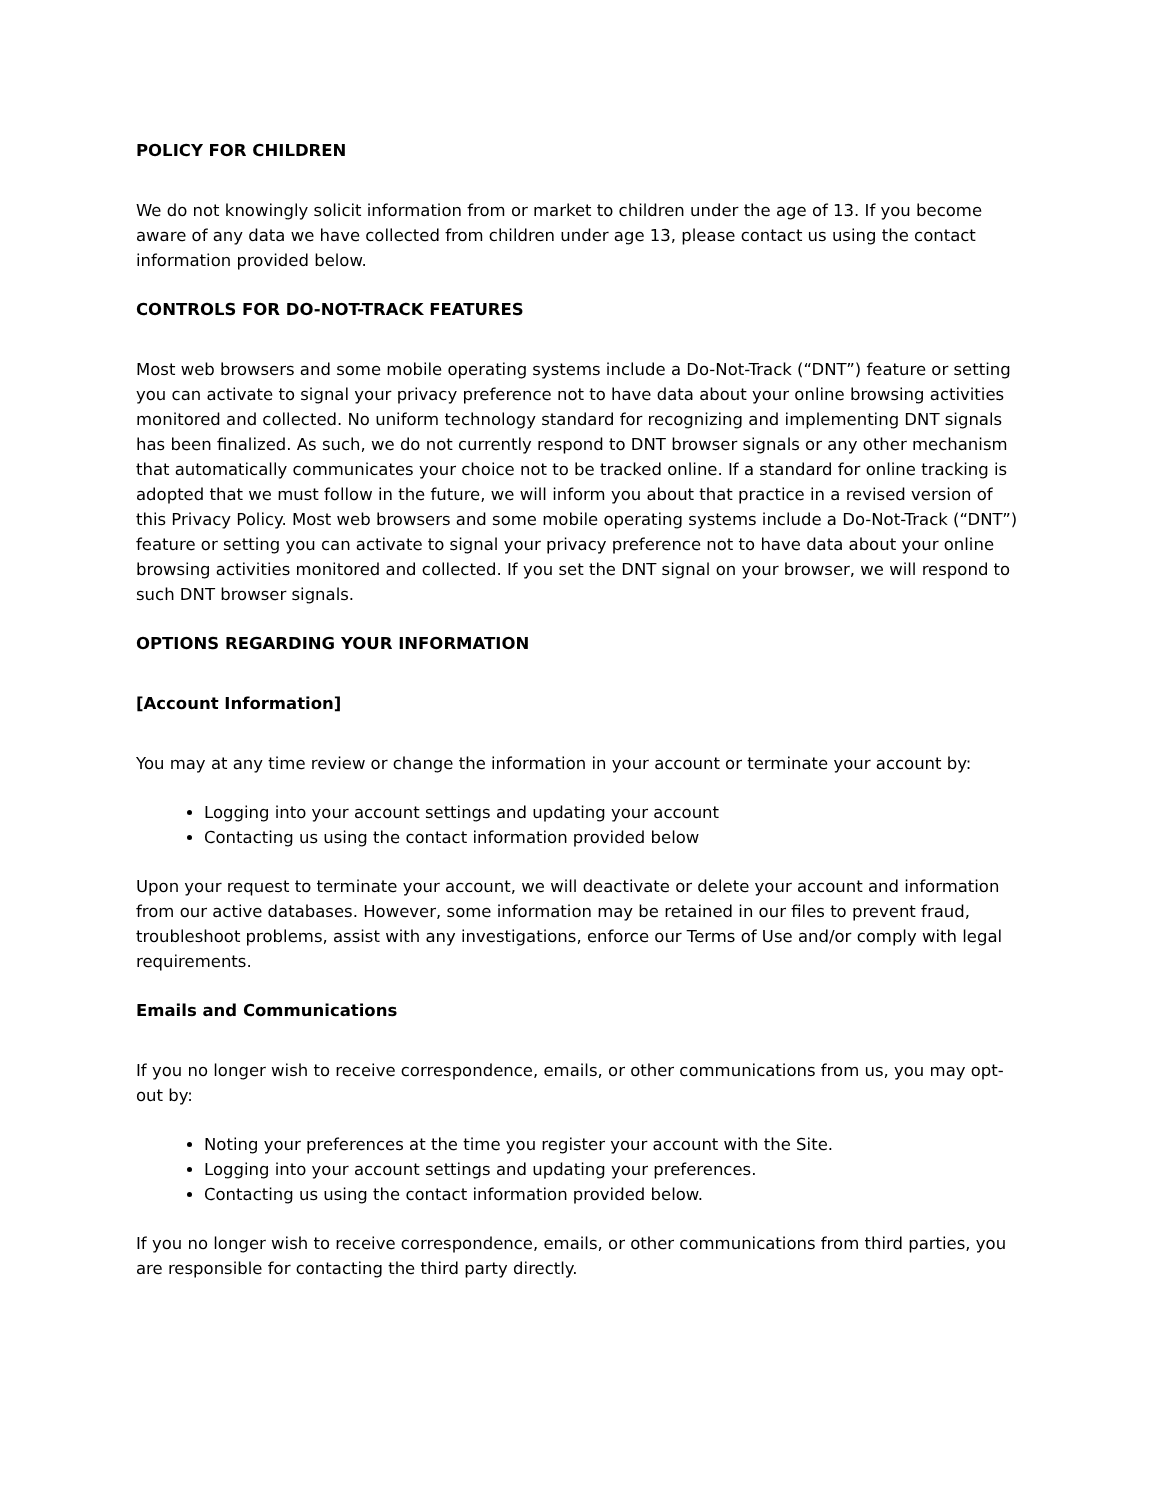POLICY FOR CHILDREN
We do not knowingly solicit information from or market to children under the age of 13. If you become aware of any data we have collected from children under age 13, please contact us using the contact information provided below.
CONTROLS FOR DO-NOT-TRACK FEATURES
Most web browsers and some mobile operating systems include a Do-Not-Track (“DNT”) feature or setting you can activate to signal your privacy preference not to have data about your online browsing activities monitored and collected. No uniform technology standard for recognizing and implementing DNT signals has been finalized. As such, we do not currently respond to DNT browser signals or any other mechanism that automatically communicates your choice not to be tracked online. If a standard for online tracking is adopted that we must follow in the future, we will inform you about that practice in a revised version of this Privacy Policy. Most web browsers and some mobile operating systems include a Do-Not-Track (“DNT”) feature or setting you can activate to signal your privacy preference not to have data about your online browsing activities monitored and collected. If you set the DNT signal on your browser, we will respond to such DNT browser signals.
OPTIONS REGARDING YOUR INFORMATION
[Account Information]
You may at any time review or change the information in your account or terminate your account by:
Logging into your account settings and updating your account
Contacting us using the contact information provided below
Upon your request to terminate your account, we will deactivate or delete your account and information from our active databases. However, some information may be retained in our files to prevent fraud, troubleshoot problems, assist with any investigations, enforce our Terms of Use and/or comply with legal requirements.
Emails and Communications
If you no longer wish to receive correspondence, emails, or other communications from us, you may opt-out by:
Noting your preferences at the time you register your account with the Site.
Logging into your account settings and updating your preferences.
Contacting us using the contact information provided below.
If you no longer wish to receive correspondence, emails, or other communications from third parties, you are responsible for contacting the third party directly.